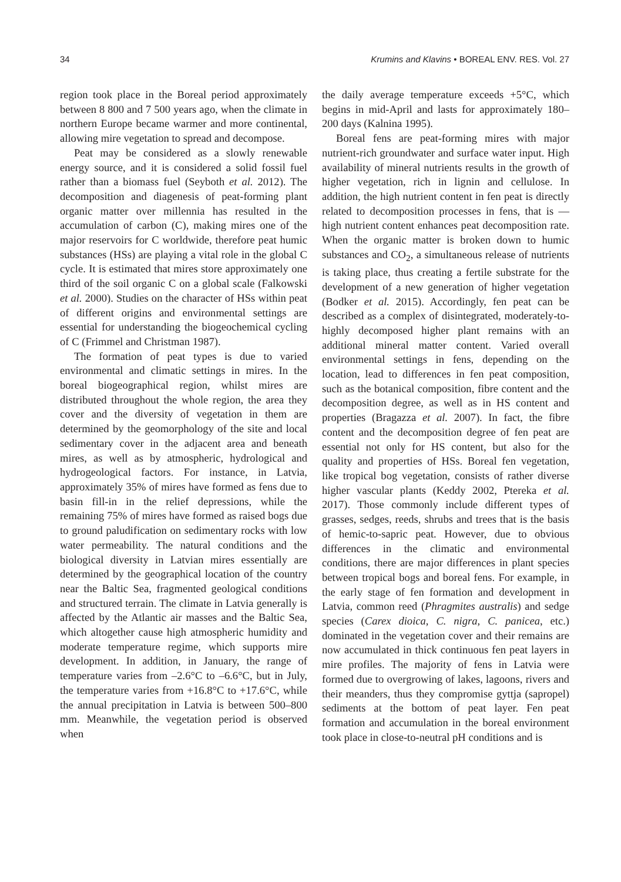34 Krumins and Klavins • BOREAL ENV. RES. Vol. 27
region took place in the Boreal period approximately between 8 800 and 7 500 years ago, when the climate in northern Europe became warmer and more continental, allowing mire vegetation to spread and decompose.
Peat may be considered as a slowly renewable energy source, and it is considered a solid fossil fuel rather than a biomass fuel (Seyboth et al. 2012). The decomposition and diagenesis of peat-forming plant organic matter over millennia has resulted in the accumulation of carbon (C), making mires one of the major reservoirs for C worldwide, therefore peat humic substances (HSs) are playing a vital role in the global C cycle. It is estimated that mires store approximately one third of the soil organic C on a global scale (Falkowski et al. 2000). Studies on the character of HSs within peat of different origins and environmental settings are essential for understanding the biogeochemical cycling of C (Frimmel and Christman 1987).
The formation of peat types is due to varied environmental and climatic settings in mires. In the boreal biogeographical region, whilst mires are distributed throughout the whole region, the area they cover and the diversity of vegetation in them are determined by the geomorphology of the site and local sedimentary cover in the adjacent area and beneath mires, as well as by atmospheric, hydrological and hydrogeological factors. For instance, in Latvia, approximately 35% of mires have formed as fens due to basin fill-in in the relief depressions, while the remaining 75% of mires have formed as raised bogs due to ground paludification on sedimentary rocks with low water permeability. The natural conditions and the biological diversity in Latvian mires essentially are determined by the geographical location of the country near the Baltic Sea, fragmented geological conditions and structured terrain. The climate in Latvia generally is affected by the Atlantic air masses and the Baltic Sea, which altogether cause high atmospheric humidity and moderate temperature regime, which supports mire development. In addition, in January, the range of temperature varies from –2.6°C to –6.6°C, but in July, the temperature varies from +16.8°C to +17.6°C, while the annual precipitation in Latvia is between 500–800 mm. Meanwhile, the vegetation period is observed when
the daily average temperature exceeds +5°C, which begins in mid-April and lasts for approximately 180–200 days (Kalnina 1995).
Boreal fens are peat-forming mires with major nutrient-rich groundwater and surface water input. High availability of mineral nutrients results in the growth of higher vegetation, rich in lignin and cellulose. In addition, the high nutrient content in fen peat is directly related to decomposition processes in fens, that is — high nutrient content enhances peat decomposition rate. When the organic matter is broken down to humic substances and CO<sub>2</sub>, a simultaneous release of nutrients is taking place, thus creating a fertile substrate for the development of a new generation of higher vegetation (Bodker et al. 2015). Accordingly, fen peat can be described as a complex of disintegrated, moderately-to-highly decomposed higher plant remains with an additional mineral matter content. Varied overall environmental settings in fens, depending on the location, lead to differences in fen peat composition, such as the botanical composition, fibre content and the decomposition degree, as well as in HS content and properties (Bragazza et al. 2007). In fact, the fibre content and the decomposition degree of fen peat are essential not only for HS content, but also for the quality and properties of HSs. Boreal fen vegetation, like tropical bog vegetation, consists of rather diverse higher vascular plants (Keddy 2002, Ptereka et al. 2017). Those commonly include different types of grasses, sedges, reeds, shrubs and trees that is the basis of hemic-to-sapric peat. However, due to obvious differences in the climatic and environmental conditions, there are major differences in plant species between tropical bogs and boreal fens. For example, in the early stage of fen formation and development in Latvia, common reed (Phragmites australis) and sedge species (Carex dioica, C. nigra, C. panicea, etc.) dominated in the vegetation cover and their remains are now accumulated in thick continuous fen peat layers in mire profiles. The majority of fens in Latvia were formed due to overgrowing of lakes, lagoons, rivers and their meanders, thus they compromise gyttja (sapropel) sediments at the bottom of peat layer. Fen peat formation and accumulation in the boreal environment took place in close-to-neutral pH conditions and is